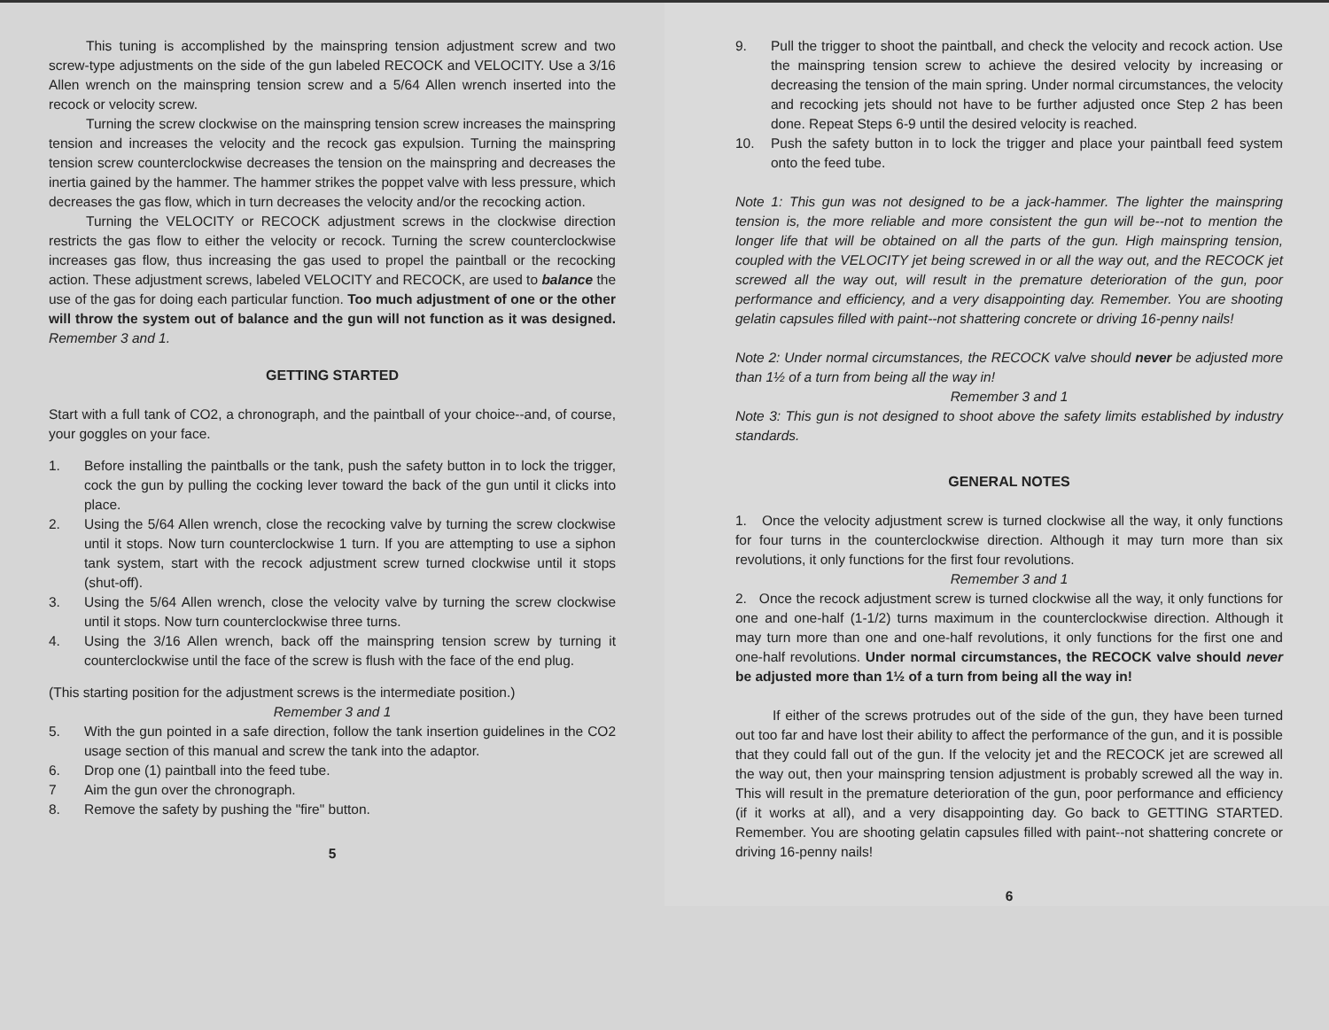This tuning is accomplished by the mainspring tension adjustment screw and two screw-type adjustments on the side of the gun labeled RECOCK and VELOCITY. Use a 3/16 Allen wrench on the mainspring tension screw and a 5/64 Allen wrench inserted into the recock or velocity screw.
Turning the screw clockwise on the mainspring tension screw increases the mainspring tension and increases the velocity and the recock gas expulsion. Turning the mainspring tension screw counterclockwise decreases the tension on the mainspring and decreases the inertia gained by the hammer. The hammer strikes the poppet valve with less pressure, which decreases the gas flow, which in turn decreases the velocity and/or the recocking action.
Turning the VELOCITY or RECOCK adjustment screws in the clockwise direction restricts the gas flow to either the velocity or recock. Turning the screw counterclockwise increases gas flow, thus increasing the gas used to propel the paintball or the recocking action. These adjustment screws, labeled VELOCITY and RECOCK, are used to balance the use of the gas for doing each particular function. Too much adjustment of one or the other will throw the system out of balance and the gun will not function as it was designed. Remember 3 and 1.
GETTING STARTED
Start with a full tank of CO2, a chronograph, and the paintball of your choice--and, of course, your goggles on your face.
1. Before installing the paintballs or the tank, push the safety button in to lock the trigger, cock the gun by pulling the cocking lever toward the back of the gun until it clicks into place.
2. Using the 5/64 Allen wrench, close the recocking valve by turning the screw clockwise until it stops. Now turn counterclockwise 1 turn. If you are attempting to use a siphon tank system, start with the recock adjustment screw turned clockwise until it stops (shut-off).
3. Using the 5/64 Allen wrench, close the velocity valve by turning the screw clockwise until it stops. Now turn counterclockwise three turns.
4. Using the 3/16 Allen wrench, back off the mainspring tension screw by turning it counterclockwise until the face of the screw is flush with the face of the end plug.
(This starting position for the adjustment screws is the intermediate position.)
Remember 3 and 1
5. With the gun pointed in a safe direction, follow the tank insertion guidelines in the CO2 usage section of this manual and screw the tank into the adaptor.
6. Drop one (1) paintball into the feed tube.
7 Aim the gun over the chronograph.
8. Remove the safety by pushing the "fire" button.
5
9. Pull the trigger to shoot the paintball, and check the velocity and recock action. Use the mainspring tension screw to achieve the desired velocity by increasing or decreasing the tension of the main spring. Under normal circumstances, the velocity and recocking jets should not have to be further adjusted once Step 2 has been done. Repeat Steps 6-9 until the desired velocity is reached.
10. Push the safety button in to lock the trigger and place your paintball feed system onto the feed tube.
Note 1: This gun was not designed to be a jack-hammer. The lighter the mainspring tension is, the more reliable and more consistent the gun will be--not to mention the longer life that will be obtained on all the parts of the gun. High mainspring tension, coupled with the VELOCITY jet being screwed in or all the way out, and the RECOCK jet screwed all the way out, will result in the premature deterioration of the gun, poor performance and efficiency, and a very disappointing day. Remember. You are shooting gelatin capsules filled with paint--not shattering concrete or driving 16-penny nails!
Note 2: Under normal circumstances, the RECOCK valve should never be adjusted more than 1½ of a turn from being all the way in!
Remember 3 and 1
Note 3: This gun is not designed to shoot above the safety limits established by industry standards.
GENERAL NOTES
1. Once the velocity adjustment screw is turned clockwise all the way, it only functions for four turns in the counterclockwise direction. Although it may turn more than six revolutions, it only functions for the first four revolutions.
Remember 3 and 1
2. Once the recock adjustment screw is turned clockwise all the way, it only functions for one and one-half (1-1/2) turns maximum in the counterclockwise direction. Although it may turn more than one and one-half revolutions, it only functions for the first one and one-half revolutions. Under normal circumstances, the RECOCK valve should never be adjusted more than 1½ of a turn from being all the way in!
If either of the screws protrudes out of the side of the gun, they have been turned out too far and have lost their ability to affect the performance of the gun, and it is possible that they could fall out of the gun. If the velocity jet and the RECOCK jet are screwed all the way out, then your mainspring tension adjustment is probably screwed all the way in. This will result in the premature deterioration of the gun, poor performance and efficiency (if it works at all), and a very disappointing day. Go back to GETTING STARTED. Remember. You are shooting gelatin capsules filled with paint--not shattering concrete or driving 16-penny nails!
6